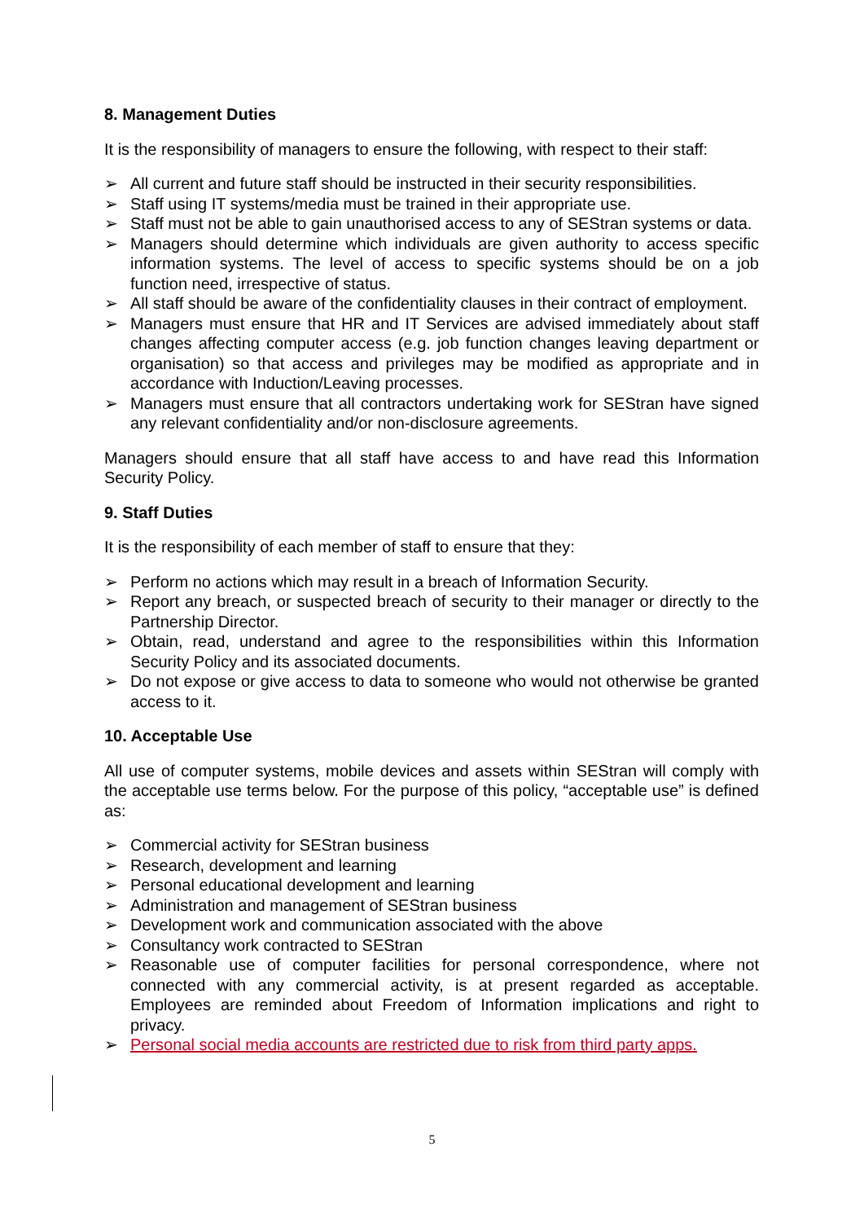8. Management Duties
It is the responsibility of managers to ensure the following, with respect to their staff:
➢ All current and future staff should be instructed in their security responsibilities.
➢ Staff using IT systems/media must be trained in their appropriate use.
➢ Staff must not be able to gain unauthorised access to any of SEStran systems or data.
➢ Managers should determine which individuals are given authority to access specific information systems. The level of access to specific systems should be on a job function need, irrespective of status.
➢ All staff should be aware of the confidentiality clauses in their contract of employment.
➢ Managers must ensure that HR and IT Services are advised immediately about staff changes affecting computer access (e.g. job function changes leaving department or organisation) so that access and privileges may be modified as appropriate and in accordance with Induction/Leaving processes.
➢ Managers must ensure that all contractors undertaking work for SEStran have signed any relevant confidentiality and/or non-disclosure agreements.
Managers should ensure that all staff have access to and have read this Information Security Policy.
9. Staff Duties
It is the responsibility of each member of staff to ensure that they:
➢ Perform no actions which may result in a breach of Information Security.
➢ Report any breach, or suspected breach of security to their manager or directly to the Partnership Director.
➢ Obtain, read, understand and agree to the responsibilities within this Information Security Policy and its associated documents.
➢ Do not expose or give access to data to someone who would not otherwise be granted access to it.
10. Acceptable Use
All use of computer systems, mobile devices and assets within SEStran will comply with the acceptable use terms below. For the purpose of this policy, “acceptable use” is defined as:
➢ Commercial activity for SEStran business
➢ Research, development and learning
➢ Personal educational development and learning
➢ Administration and management of SEStran business
➢ Development work and communication associated with the above
➢ Consultancy work contracted to SEStran
➢ Reasonable use of computer facilities for personal correspondence, where not connected with any commercial activity, is at present regarded as acceptable. Employees are reminded about Freedom of Information implications and right to privacy.
➢ Personal social media accounts are restricted due to risk from third party apps.
5